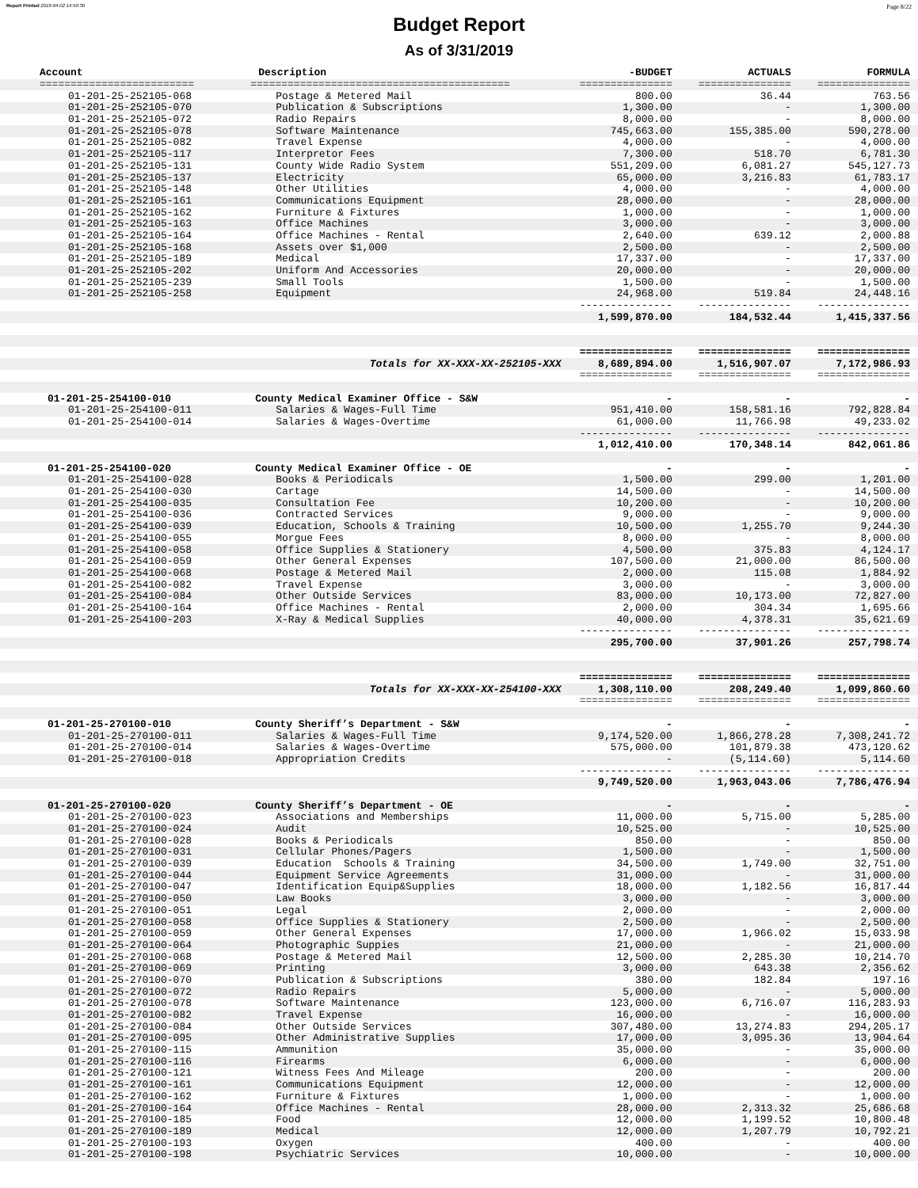Report Printed 2019-04-02 14:50:30 Page 8/22
Budget Report
As of 3/31/2019
| Account | Description | -BUDGET | ACTUALS | FORMULA |
| --- | --- | --- | --- | --- |
| ========================= | ========================================== | =============== | =============== | =============== |
| 01-201-25-252105-068 | Postage & Metered Mail | 800.00 | 36.44 | 763.56 |
| 01-201-25-252105-070 | Publication & Subscriptions | 1,300.00 | - | 1,300.00 |
| 01-201-25-252105-072 | Radio Repairs | 8,000.00 | - | 8,000.00 |
| 01-201-25-252105-078 | Software Maintenance | 745,663.00 | 155,385.00 | 590,278.00 |
| 01-201-25-252105-082 | Travel Expense | 4,000.00 | - | 4,000.00 |
| 01-201-25-252105-117 | Interpretor Fees | 7,300.00 | 518.70 | 6,781.30 |
| 01-201-25-252105-131 | County Wide Radio System | 551,209.00 | 6,081.27 | 545,127.73 |
| 01-201-25-252105-137 | Electricity | 65,000.00 | 3,216.83 | 61,783.17 |
| 01-201-25-252105-148 | Other Utilities | 4,000.00 | - | 4,000.00 |
| 01-201-25-252105-161 | Communications Equipment | 28,000.00 | - | 28,000.00 |
| 01-201-25-252105-162 | Furniture & Fixtures | 1,000.00 | - | 1,000.00 |
| 01-201-25-252105-163 | Office Machines | 3,000.00 | - | 3,000.00 |
| 01-201-25-252105-164 | Office Machines - Rental | 2,640.00 | 639.12 | 2,000.88 |
| 01-201-25-252105-168 | Assets over $1,000 | 2,500.00 | - | 2,500.00 |
| 01-201-25-252105-189 | Medical | 17,337.00 | - | 17,337.00 |
| 01-201-25-252105-202 | Uniform And Accessories | 20,000.00 | - | 20,000.00 |
| 01-201-25-252105-239 | Small Tools | 1,500.00 | - | 1,500.00 |
| 01-201-25-252105-258 | Equipment | 24,968.00 | 519.84 | 24,448.16 |
| | | --------------- | --------------- | --------------- |
| | | 1,599,870.00 | 184,532.44 | 1,415,337.56 |
| | | =============== | =============== | =============== |
| | Totals for XX-XXX-XX-252105-XXX | 8,689,894.00 | 1,516,907.07 | 7,172,986.93 |
| | | =============== | =============== | =============== |
| 01-201-25-254100-010 | County Medical Examiner Office - S&W | - | - | - |
| 01-201-25-254100-011 | Salaries & Wages-Full Time | 951,410.00 | 158,581.16 | 792,828.84 |
| 01-201-25-254100-014 | Salaries & Wages-Overtime | 61,000.00 | 11,766.98 | 49,233.02 |
| | | --------------- | --------------- | --------------- |
| | | 1,012,410.00 | 170,348.14 | 842,061.86 |
| 01-201-25-254100-020 | County Medical Examiner Office - OE | - | - | - |
| 01-201-25-254100-028 | Books & Periodicals | 1,500.00 | 299.00 | 1,201.00 |
| 01-201-25-254100-030 | Cartage | 14,500.00 | - | 14,500.00 |
| 01-201-25-254100-035 | Consultation Fee | 10,200.00 | - | 10,200.00 |
| 01-201-25-254100-036 | Contracted Services | 9,000.00 | - | 9,000.00 |
| 01-201-25-254100-039 | Education, Schools & Training | 10,500.00 | 1,255.70 | 9,244.30 |
| 01-201-25-254100-055 | Morgue Fees | 8,000.00 | - | 8,000.00 |
| 01-201-25-254100-058 | Office Supplies & Stationery | 4,500.00 | 375.83 | 4,124.17 |
| 01-201-25-254100-059 | Other General Expenses | 107,500.00 | 21,000.00 | 86,500.00 |
| 01-201-25-254100-068 | Postage & Metered Mail | 2,000.00 | 115.08 | 1,884.92 |
| 01-201-25-254100-082 | Travel Expense | 3,000.00 | - | 3,000.00 |
| 01-201-25-254100-084 | Other Outside Services | 83,000.00 | 10,173.00 | 72,827.00 |
| 01-201-25-254100-164 | Office Machines - Rental | 2,000.00 | 304.34 | 1,695.66 |
| 01-201-25-254100-203 | X-Ray & Medical Supplies | 40,000.00 | 4,378.31 | 35,621.69 |
| | | --------------- | --------------- | --------------- |
| | | 295,700.00 | 37,901.26 | 257,798.74 |
| | | =============== | =============== | =============== |
| | Totals for XX-XXX-XX-254100-XXX | 1,308,110.00 | 208,249.40 | 1,099,860.60 |
| | | =============== | =============== | =============== |
| 01-201-25-270100-010 | County Sheriff’s Department - S&W | - | - | - |
| 01-201-25-270100-011 | Salaries & Wages-Full Time | 9,174,520.00 | 1,866,278.28 | 7,308,241.72 |
| 01-201-25-270100-014 | Salaries & Wages-Overtime | 575,000.00 | 101,879.38 | 473,120.62 |
| 01-201-25-270100-018 | Appropriation Credits | - | (5,114.60) | 5,114.60 |
| | | --------------- | --------------- | --------------- |
| | | 9,749,520.00 | 1,963,043.06 | 7,786,476.94 |
| 01-201-25-270100-020 | County Sheriff’s Department - OE | - | - | - |
| 01-201-25-270100-023 | Associations and Memberships | 11,000.00 | 5,715.00 | 5,285.00 |
| 01-201-25-270100-024 | Audit | 10,525.00 | - | 10,525.00 |
| 01-201-25-270100-028 | Books & Periodicals | 850.00 | - | 850.00 |
| 01-201-25-270100-031 | Cellular Phones/Pagers | 1,500.00 | - | 1,500.00 |
| 01-201-25-270100-039 | Education Schools & Training | 34,500.00 | 1,749.00 | 32,751.00 |
| 01-201-25-270100-044 | Equipment Service Agreements | 31,000.00 | - | 31,000.00 |
| 01-201-25-270100-047 | Identification Equip&Supplies | 18,000.00 | 1,182.56 | 16,817.44 |
| 01-201-25-270100-050 | Law Books | 3,000.00 | - | 3,000.00 |
| 01-201-25-270100-051 | Legal | 2,000.00 | - | 2,000.00 |
| 01-201-25-270100-058 | Office Supplies & Stationery | 2,500.00 | - | 2,500.00 |
| 01-201-25-270100-059 | Other General Expenses | 17,000.00 | 1,966.02 | 15,033.98 |
| 01-201-25-270100-064 | Photographic Suppies | 21,000.00 | - | 21,000.00 |
| 01-201-25-270100-068 | Postage & Metered Mail | 12,500.00 | 2,285.30 | 10,214.70 |
| 01-201-25-270100-069 | Printing | 3,000.00 | 643.38 | 2,356.62 |
| 01-201-25-270100-070 | Publication & Subscriptions | 380.00 | 182.84 | 197.16 |
| 01-201-25-270100-072 | Radio Repairs | 5,000.00 | - | 5,000.00 |
| 01-201-25-270100-078 | Software Maintenance | 123,000.00 | 6,716.07 | 116,283.93 |
| 01-201-25-270100-082 | Travel Expense | 16,000.00 | - | 16,000.00 |
| 01-201-25-270100-084 | Other Outside Services | 307,480.00 | 13,274.83 | 294,205.17 |
| 01-201-25-270100-095 | Other Administrative Supplies | 17,000.00 | 3,095.36 | 13,904.64 |
| 01-201-25-270100-115 | Ammunition | 35,000.00 | - | 35,000.00 |
| 01-201-25-270100-116 | Firearms | 6,000.00 | - | 6,000.00 |
| 01-201-25-270100-121 | Witness Fees And Mileage | 200.00 | - | 200.00 |
| 01-201-25-270100-161 | Communications Equipment | 12,000.00 | - | 12,000.00 |
| 01-201-25-270100-162 | Furniture & Fixtures | 1,000.00 | - | 1,000.00 |
| 01-201-25-270100-164 | Office Machines - Rental | 28,000.00 | 2,313.32 | 25,686.68 |
| 01-201-25-270100-185 | Food | 12,000.00 | 1,199.52 | 10,800.48 |
| 01-201-25-270100-189 | Medical | 12,000.00 | 1,207.79 | 10,792.21 |
| 01-201-25-270100-193 | Oxygen | 400.00 | - | 400.00 |
| 01-201-25-270100-198 | Psychiatric Services | 10,000.00 | - | 10,000.00 |